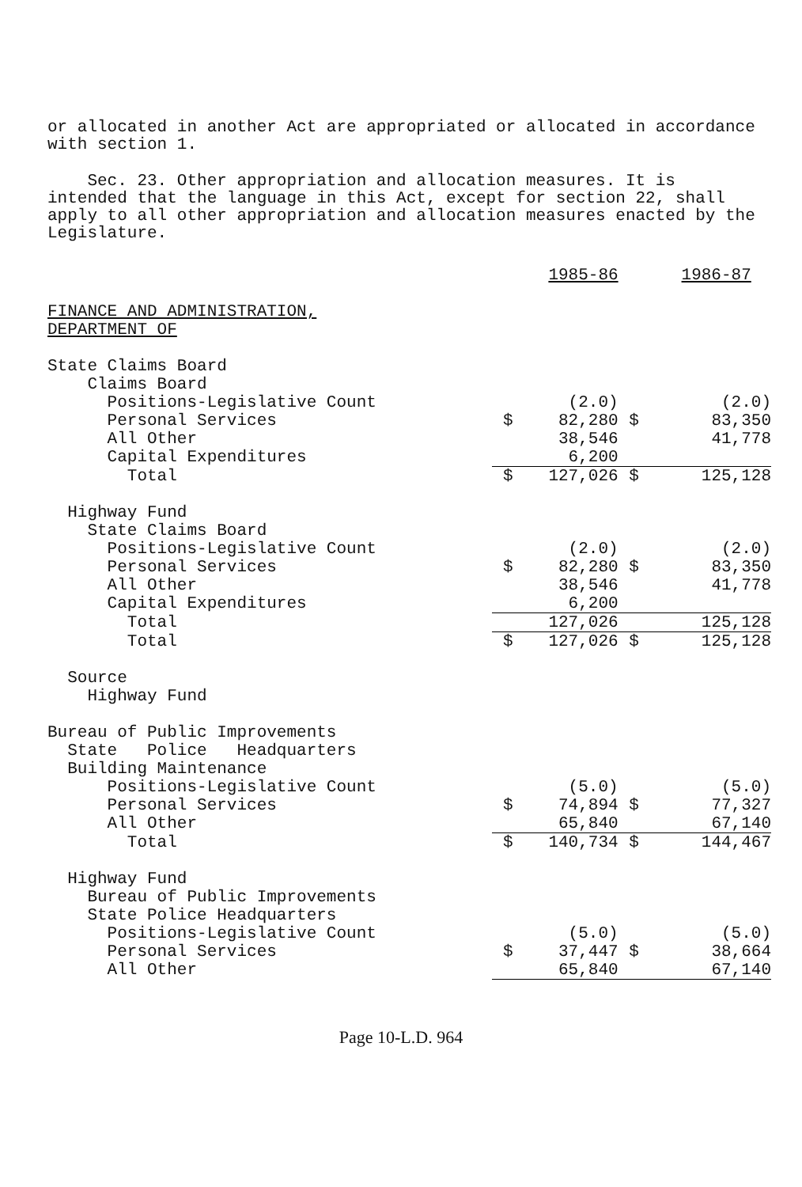or allocated in another Act are appropriated or allocated in accordance with section 1.
Sec. 23. Other appropriation and allocation measures. It is intended that the language in this Act, except for section 22, shall apply to all other appropriation and allocation measures enacted by the Legislature.
| | | 1985-86 | | 1986-87 |
| FINANCE AND ADMINISTRATION, DEPARTMENT OF | | | | |
| State Claims Board | | | | |
| Claims Board | | | | |
| Positions-Legislative Count | | (2.0) | | (2.0) |
| Personal Services | $ | 82,280 | $ | 83,350 |
| All Other | | 38,546 | | 41,778 |
| Capital Expenditures | | 6,200 | | |
| Total | $ | 127,026 | $ | 125,128 |
| Highway Fund | | | | |
| State Claims Board | | | | |
| Positions-Legislative Count | | (2.0) | | (2.0) |
| Personal Services | $ | 82,280 | $ | 83,350 |
| All Other | | 38,546 | | 41,778 |
| Capital Expenditures | | 6,200 | | |
| Total | | 127,026 | | 125,128 |
| Total | $ | 127,026 | $ | 125,128 |
| Source | | | | |
| Highway Fund | | | | |
| Bureau of Public Improvements | | | | |
| State Police Headquarters | | | | |
| Building Maintenance | | | | |
| Positions-Legislative Count | | (5.0) | | (5.0) |
| Personal Services | $ | 74,894 | $ | 77,327 |
| All Other | | 65,840 | | 67,140 |
| Total | $ | 140,734 | $ | 144,467 |
| Highway Fund | | | | |
| Bureau of Public Improvements | | | | |
| State Police Headquarters | | | | |
| Positions-Legislative Count | | (5.0) | | (5.0) |
| Personal Services | $ | 37,447 | $ | 38,664 |
| All Other | | 65,840 | | 67,140 |
Page 10-L.D. 964